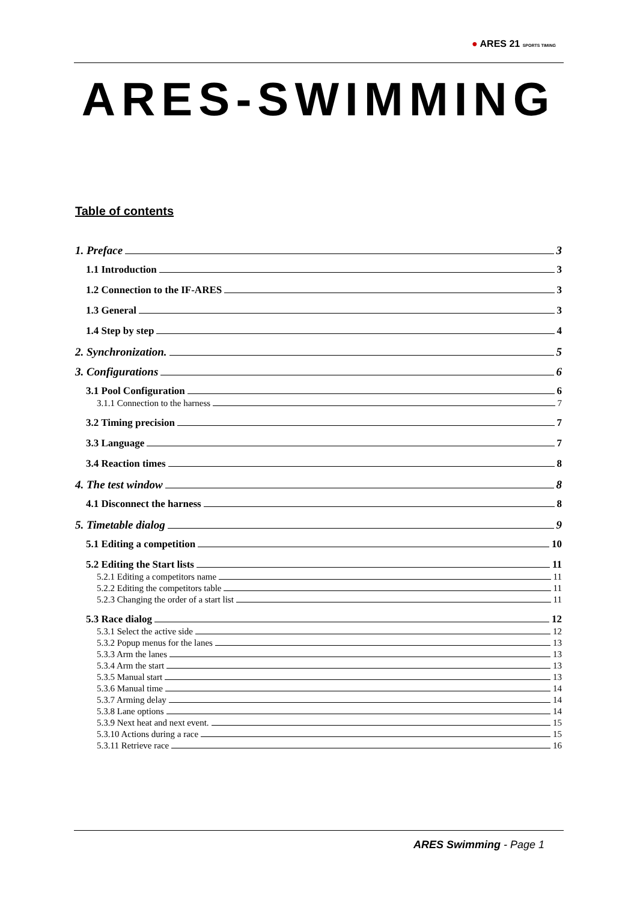● ARES 21 SPORTS TIMING
ARES-SWIMMING
Table of contents
1. Preface 3
1.1 Introduction 3
1.2 Connection to the IF-ARES 3
1.3 General 3
1.4 Step by step 4
2. Synchronization. 5
3. Configurations 6
3.1 Pool Configuration 6
3.1.1 Connection to the harness 7
3.2 Timing precision 7
3.3 Language 7
3.4 Reaction times 8
4. The test window 8
4.1 Disconnect the harness 8
5. Timetable dialog 9
5.1 Editing a competition 10
5.2 Editing the Start lists 11
5.2.1 Editing a competitors name 11
5.2.2 Editing the competitors table 11
5.2.3 Changing the order of a start list 11
5.3 Race dialog 12
5.3.1 Select the active side 12
5.3.2 Popup menus for the lanes 13
5.3.3 Arm the lanes 13
5.3.4 Arm the start 13
5.3.5 Manual start 13
5.3.6 Manual time 14
5.3.7 Arming delay 14
5.3.8 Lane options 14
5.3.9 Next heat and next event. 15
5.3.10 Actions during a race 15
5.3.11 Retrieve race 16
ARES Swimming - Page 1